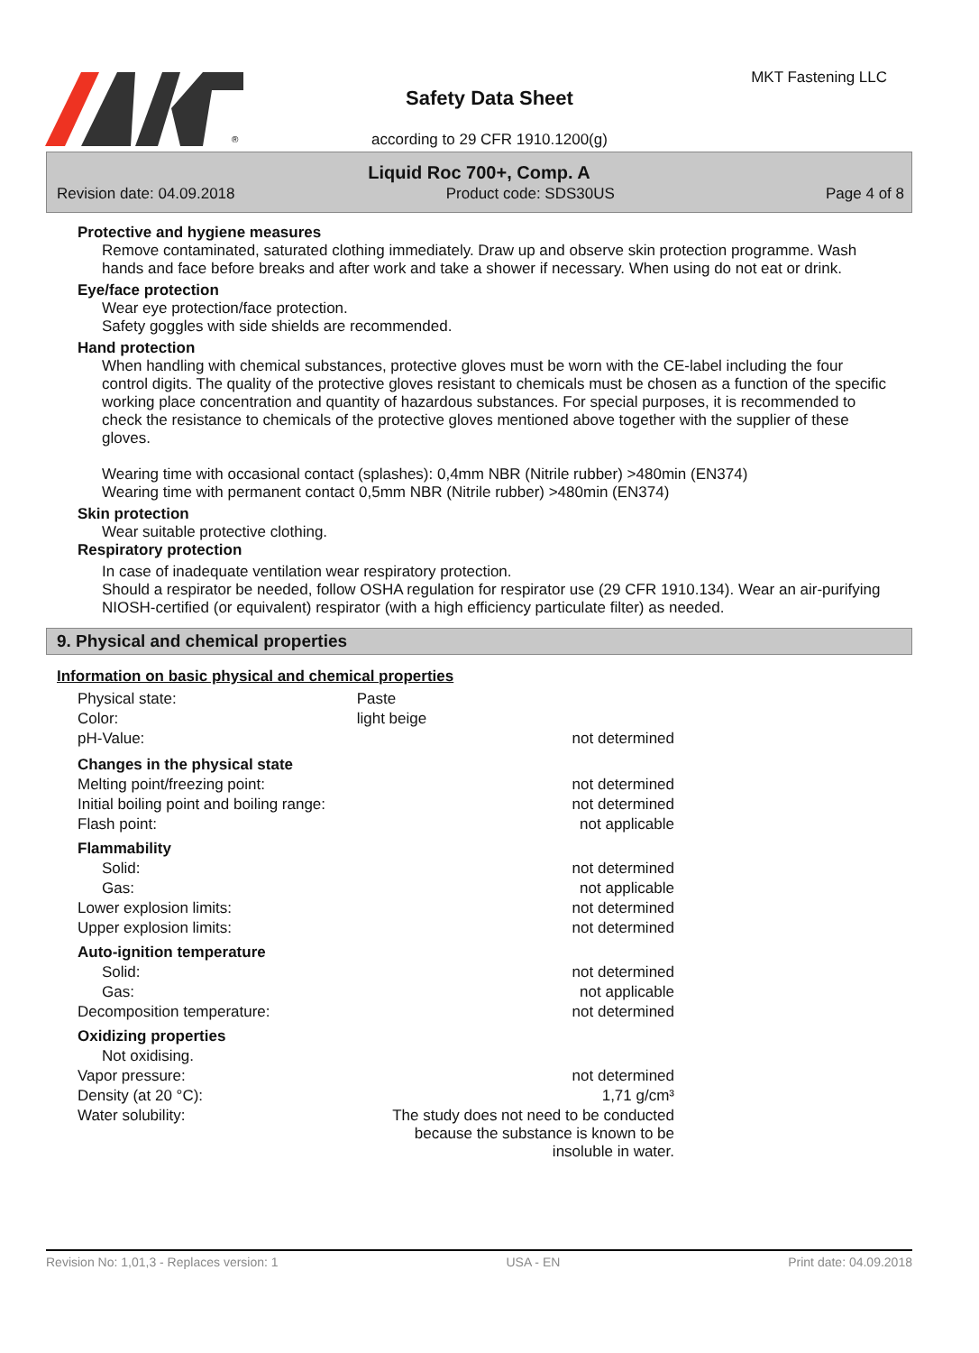®
MKT Fastening LLC
Safety Data Sheet
according to 29 CFR 1910.1200(g)
Liquid Roc 700+, Comp. A
Revision date: 04.09.2018 Product code: SDS30US Page 4 of 8
Protective and hygiene measures
Remove contaminated, saturated clothing immediately. Draw up and observe skin protection programme. Wash hands and face before breaks and after work and take a shower if necessary. When using do not eat or drink.
Eye/face protection
Wear eye protection/face protection.
Safety goggles with side shields are recommended.
Hand protection
When handling with chemical substances, protective gloves must be worn with the CE-label including the four control digits. The quality of the protective gloves resistant to chemicals must be chosen as a function of the specific working place concentration and quantity of hazardous substances. For special purposes, it is recommended to check the resistance to chemicals of the protective gloves mentioned above together with the supplier of these gloves.
Wearing time with occasional contact (splashes): 0,4mm NBR (Nitrile rubber) >480min (EN374)
Wearing time with permanent contact 0,5mm NBR (Nitrile rubber) >480min (EN374)
Skin protection
Wear suitable protective clothing.
Respiratory protection
In case of inadequate ventilation wear respiratory protection.
Should a respirator be needed, follow OSHA regulation for respirator use (29 CFR 1910.134). Wear an air-purifying NIOSH-certified (or equivalent) respirator (with a high efficiency particulate filter) as needed.
9. Physical and chemical properties
Information on basic physical and chemical properties
| Physical state: | Paste | |
| Color: | light beige | |
| pH-Value: | | not determined |
| Changes in the physical state | | |
| Melting point/freezing point: | | not determined |
| Initial boiling point and boiling range: | | not determined |
| Flash point: | | not applicable |
| Flammability | | |
| Solid: | | not determined |
| Gas: | | not applicable |
| Lower explosion limits: | | not determined |
| Upper explosion limits: | | not determined |
| Auto-ignition temperature | | |
| Solid: | | not determined |
| Gas: | | not applicable |
| Decomposition temperature: | | not determined |
| Oxidizing properties | | |
| Not oxidising. | | |
| Vapor pressure: | | not determined |
| Density (at 20 °C): | | 1,71 g/cm³ |
| Water solubility: | The study does not need to be conducted because the substance is known to be insoluble in water. | |
Revision No: 1,01,3 - Replaces version: 1 USA - EN Print date: 04.09.2018